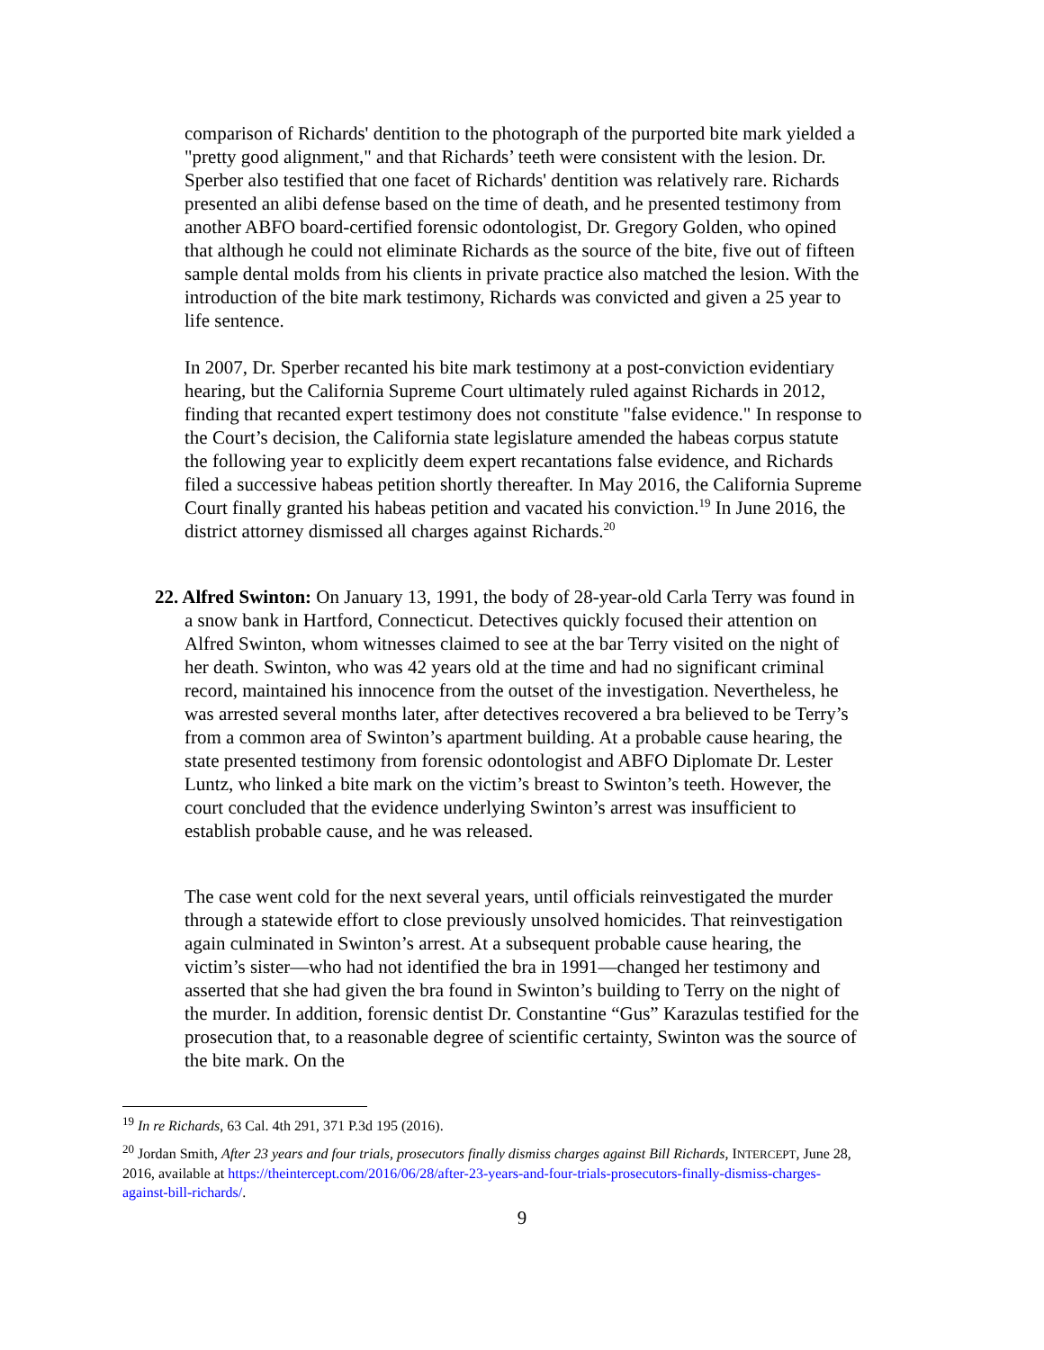comparison of Richards' dentition to the photograph of the purported bite mark yielded a "pretty good alignment," and that Richards’ teeth were consistent with the lesion. Dr. Sperber also testified that one facet of Richards' dentition was relatively rare. Richards presented an alibi defense based on the time of death, and he presented testimony from another ABFO board-certified forensic odontologist, Dr. Gregory Golden, who opined that although he could not eliminate Richards as the source of the bite, five out of fifteen sample dental molds from his clients in private practice also matched the lesion. With the introduction of the bite mark testimony, Richards was convicted and given a 25 year to life sentence.
In 2007, Dr. Sperber recanted his bite mark testimony at a post-conviction evidentiary hearing, but the California Supreme Court ultimately ruled against Richards in 2012, finding that recanted expert testimony does not constitute "false evidence." In response to the Court’s decision, the California state legislature amended the habeas corpus statute the following year to explicitly deem expert recantations false evidence, and Richards filed a successive habeas petition shortly thereafter. In May 2016, the California Supreme Court finally granted his habeas petition and vacated his conviction.<sup>19</sup> In June 2016, the district attorney dismissed all charges against Richards.<sup>20</sup>
22. Alfred Swinton: On January 13, 1991, the body of 28-year-old Carla Terry was found in a snow bank in Hartford, Connecticut. Detectives quickly focused their attention on Alfred Swinton, whom witnesses claimed to see at the bar Terry visited on the night of her death. Swinton, who was 42 years old at the time and had no significant criminal record, maintained his innocence from the outset of the investigation. Nevertheless, he was arrested several months later, after detectives recovered a bra believed to be Terry’s from a common area of Swinton’s apartment building. At a probable cause hearing, the state presented testimony from forensic odontologist and ABFO Diplomate Dr. Lester Luntz, who linked a bite mark on the victim’s breast to Swinton’s teeth. However, the court concluded that the evidence underlying Swinton’s arrest was insufficient to establish probable cause, and he was released.
The case went cold for the next several years, until officials reinvestigated the murder through a statewide effort to close previously unsolved homicides. That reinvestigation again culminated in Swinton’s arrest. At a subsequent probable cause hearing, the victim’s sister—who had not identified the bra in 1991—changed her testimony and asserted that she had given the bra found in Swinton’s building to Terry on the night of the murder. In addition, forensic dentist Dr. Constantine “Gus” Karazulas testified for the prosecution that, to a reasonable degree of scientific certainty, Swinton was the source of the bite mark. On the
<sup>19</sup> In re Richards, 63 Cal. 4th 291, 371 P.3d 195 (2016).
<sup>20</sup> Jordan Smith, After 23 years and four trials, prosecutors finally dismiss charges against Bill Richards, INTERCEPT, June 28, 2016, available at https://theintercept.com/2016/06/28/after-23-years-and-four-trials-prosecutors-finally-dismiss-charges-against-bill-richards/.
9